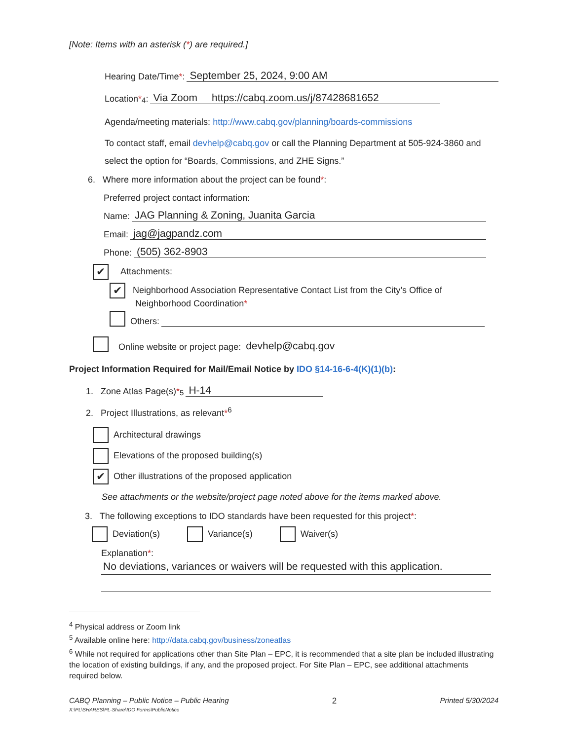[Note: Items with an asterisk (*) are required.]
Hearing Date/Time *: September 25, 2024, 9:00 AM
Location *<sup>4</sup>: Via Zoom https://cabq.zoom.us/j/87428681652
Agenda/meeting materials: http://www.cabq.gov/planning/boards-commissions
To contact staff, email devhelp@cabq.gov or call the Planning Department at 505-924-3860 and select the option for “Boards, Commissions, and ZHE Signs.”
6. Where more information about the project can be found*:
Preferred project contact information:
Name: JAG Planning & Zoning, Juanita Garcia
Email: jag@jagpandz.com
Phone: (505) 362-8903
✔ Attachments:
✔ Neighborhood Association Representative Contact List from the City’s Office of
Neighborhood Coordination*
Others:
Online website or project page: devhelp@cabq.gov
Project Information Required for Mail/Email Notice by IDO §14-16-6-4(K)(1)(b):
1. Zone Atlas Page(s) *<sup>5</sup> H-14
2. Project Illustrations, as relevant*<sup>6</sup>
Architectural drawings
Elevations of the proposed building(s)
✔ Other illustrations of the proposed application
See attachments or the website/project page noted above for the items marked above.
3. The following exceptions to IDO standards have been requested for this project*:
Deviation(s) Variance(s) Waiver(s)
Explanation*:
No deviations, variances or waivers will be requested with this application.
<sup>4</sup> Physical address or Zoom link
<sup>5</sup> Available online here: http://data.cabq.gov/business/zoneatlas
<sup>6</sup> While not required for applications other than Site Plan – EPC, it is recommended that a site plan be included illustrating the location of existing buildings, if any, and the proposed project. For Site Plan – EPC, see additional attachments required below.
CABQ Planning – Public Notice – Public Hearing
X:\PL\SHARES\PL-Share\IDO Forms\PublicNotice 2 Printed 5/30/2024